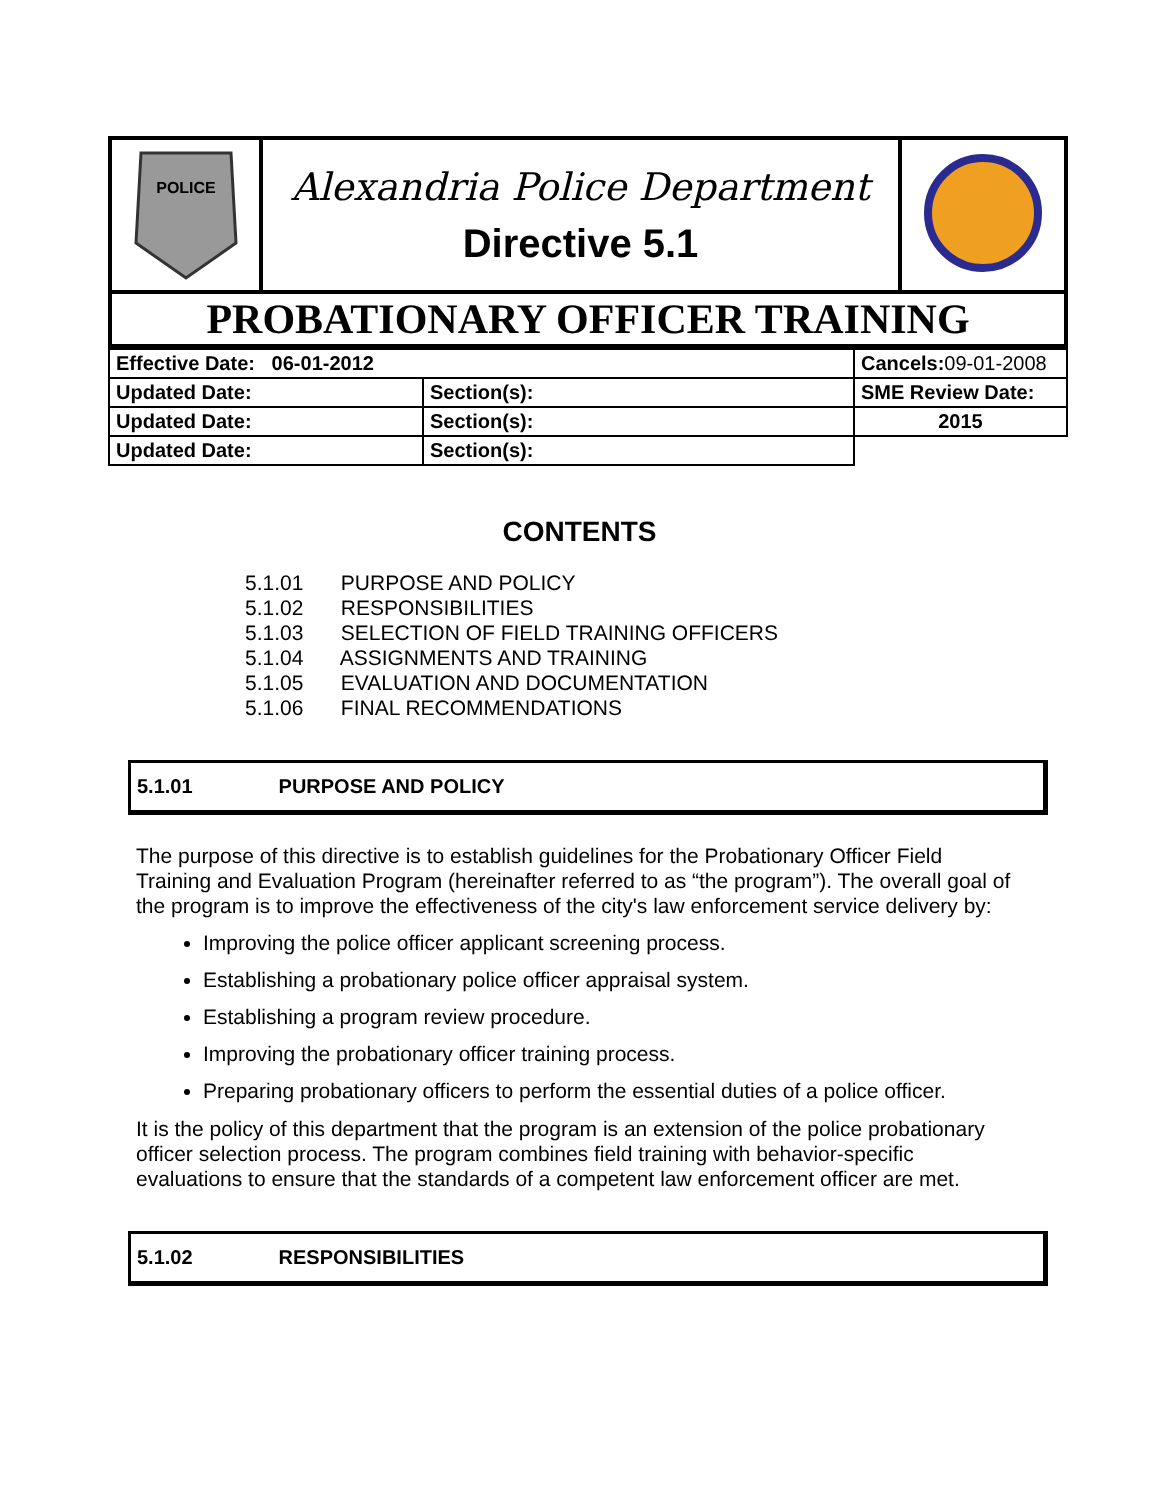| POLICE | Alexandria Police Department Directive 5.1 | |
| PROBATIONARY OFFICER TRAINING | | |
| Effective Date: 06-01-2012 | | Cancels: 09-01-2008 | |
| Updated Date: | Section(s): | | SME Review Date: |
| Updated Date: | Section(s): | | 2015 |
| Updated Date: | Section(s): | | |
CONTENTS
5.1.01 PURPOSE AND POLICY
5.1.02 RESPONSIBILITIES
5.1.03 SELECTION OF FIELD TRAINING OFFICERS
5.1.04 ASSIGNMENTS AND TRAINING
5.1.05 EVALUATION AND DOCUMENTATION
5.1.06 FINAL RECOMMENDATIONS
5.1.01 PURPOSE AND POLICY
The purpose of this directive is to establish guidelines for the Probationary Officer Field Training and Evaluation Program (hereinafter referred to as “the program”). The overall goal of the program is to improve the effectiveness of the city's law enforcement service delivery by:
Improving the police officer applicant screening process.
Establishing a probationary police officer appraisal system.
Establishing a program review procedure.
Improving the probationary officer training process.
Preparing probationary officers to perform the essential duties of a police officer.
It is the policy of this department that the program is an extension of the police probationary officer selection process. The program combines field training with behavior-specific evaluations to ensure that the standards of a competent law enforcement officer are met.
5.1.02 RESPONSIBILITIES